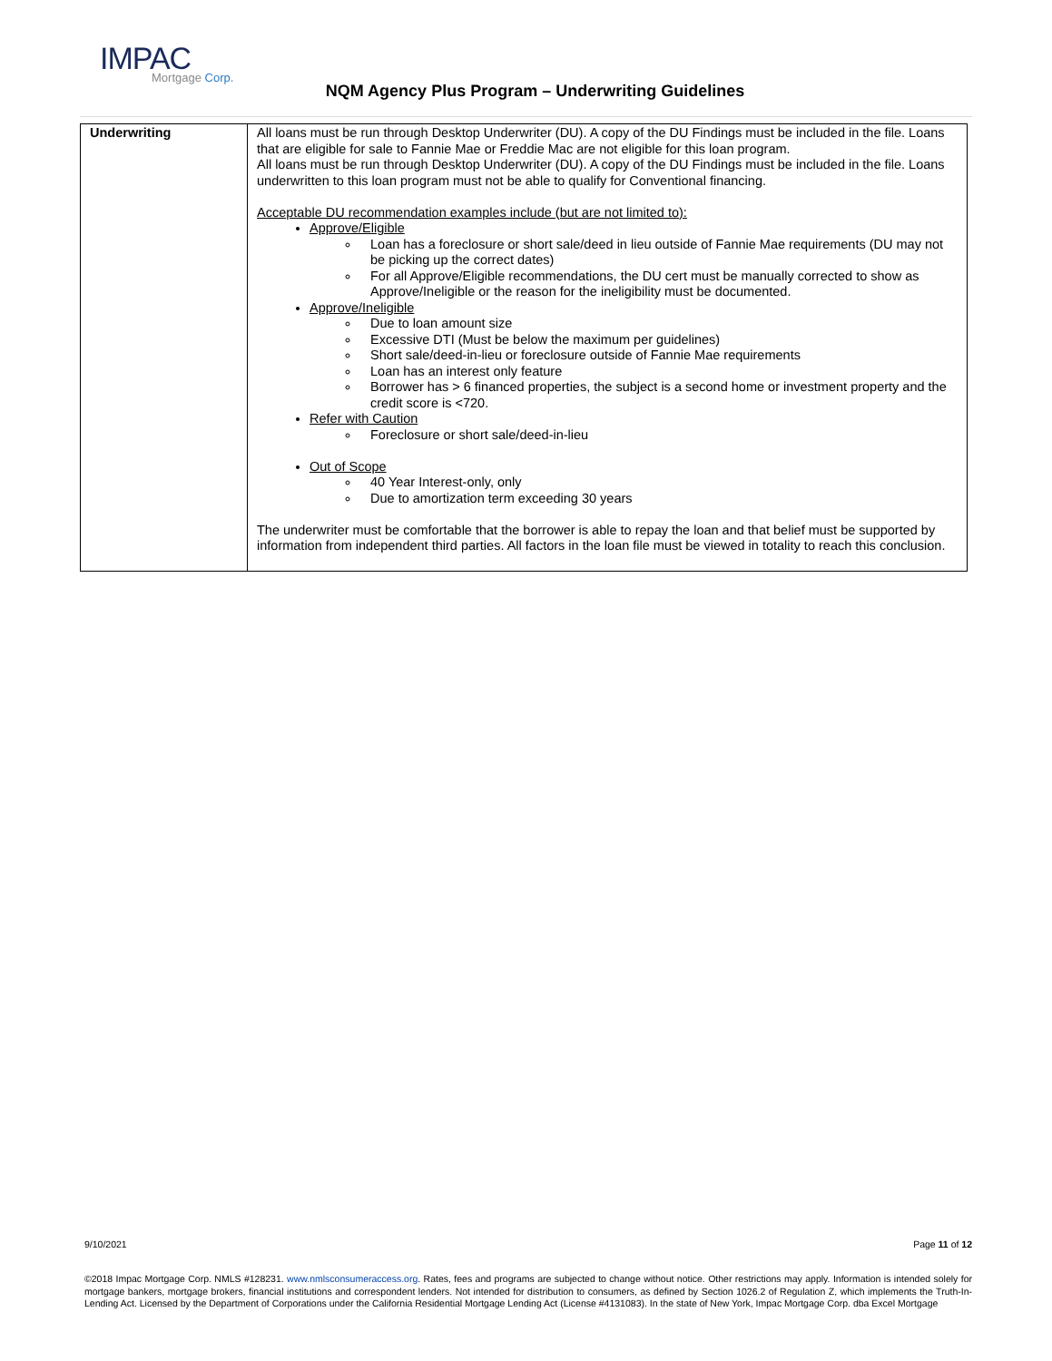IMPAC
Mortgage Corp.
NQM Agency Plus Program – Underwriting Guidelines
| Underwriting | All loans must be run through Desktop Underwriter (DU). A copy of the DU Findings must be included in the file. Loans that are eligible for sale to Fannie Mae or Freddie Mac are not eligible for this loan program. All loans must be run through Desktop Underwriter (DU). A copy of the DU Findings must be included in the file. Loans underwritten to this loan program must not be able to qualify for Conventional financing. Acceptable DU recommendation examples include (but are not limited to): Approve/Eligible Loan has a foreclosure or short sale/deed in lieu outside of Fannie Mae requirements (DU may not be picking up the correct dates) For all Approve/Eligible recommendations, the DU cert must be manually corrected to show as Approve/Ineligible or the reason for the ineligibility must be documented. Approve/Ineligible Due to loan amount size Excessive DTI (Must be below the maximum per guidelines) Short sale/deed-in-lieu or foreclosure outside of Fannie Mae requirements Loan has an interest only feature Borrower has > 6 financed properties, the subject is a second home or investment property and the credit score is <720. Refer with Caution Foreclosure or short sale/deed-in-lieu Out of Scope 40 Year Interest-only, only Due to amortization term exceeding 30 years The underwriter must be comfortable that the borrower is able to repay the loan and that belief must be supported by information from independent third parties. All factors in the loan file must be viewed in totality to reach this conclusion. |
9/10/2021 Page 11 of 12
©2018 Impac Mortgage Corp. NMLS #128231. www.nmlsconsumeraccess.org. Rates, fees and programs are subjected to change without notice. Other restrictions may apply. Information is intended solely for mortgage bankers, mortgage brokers, financial institutions and correspondent lenders. Not intended for distribution to consumers, as defined by Section 1026.2 of Regulation Z, which implements the Truth-In-Lending Act. Licensed by the Department of Corporations under the California Residential Mortgage Lending Act (License #4131083). In the state of New York, Impac Mortgage Corp. dba Excel Mortgage